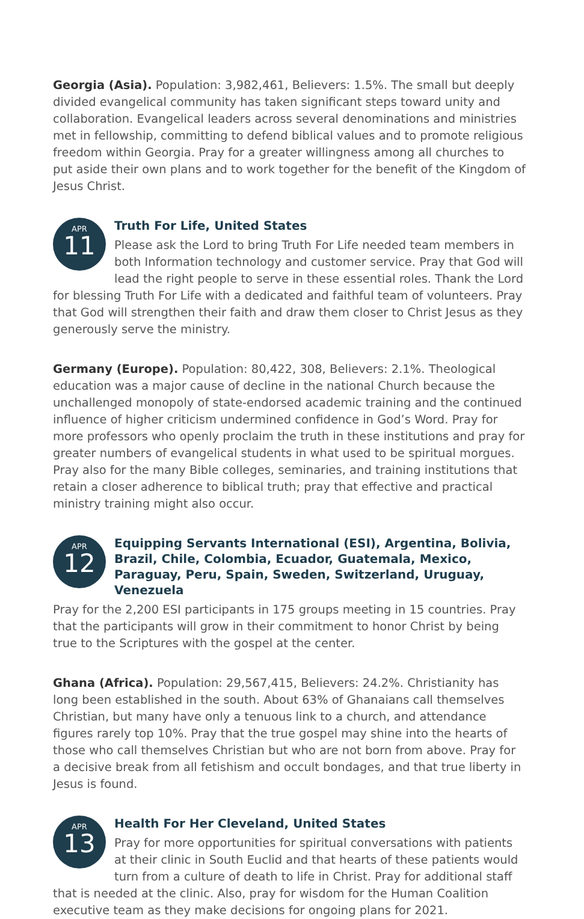Georgia (Asia). Population: 3,982,461, Believers: 1.5%. The small but deeply divided evangelical community has taken significant steps toward unity and collaboration. Evangelical leaders across several denominations and ministries met in fellowship, committing to defend biblical values and to promote religious freedom within Georgia. Pray for a greater willingness among all churches to put aside their own plans and to work together for the benefit of the Kingdom of Jesus Christ.
APR
11
Truth For Life, United States
Please ask the Lord to bring Truth For Life needed team members in both Information technology and customer service. Pray that God will lead the right people to serve in these essential roles. Thank the Lord for blessing Truth For Life with a dedicated and faithful team of volunteers. Pray that God will strengthen their faith and draw them closer to Christ Jesus as they generously serve the ministry.
Germany (Europe). Population: 80,422, 308, Believers: 2.1%. Theological education was a major cause of decline in the national Church because the unchallenged monopoly of state-endorsed academic training and the continued influence of higher criticism undermined confidence in God’s Word. Pray for more professors who openly proclaim the truth in these institutions and pray for greater numbers of evangelical students in what used to be spiritual morgues. Pray also for the many Bible colleges, seminaries, and training institutions that retain a closer adherence to biblical truth; pray that effective and practical ministry training might also occur.
APR
12
Equipping Servants International (ESI), Argentina, Bolivia, Brazil, Chile, Colombia, Ecuador, Guatemala, Mexico, Paraguay, Peru, Spain, Sweden, Switzerland, Uruguay, Venezuela
Pray for the 2,200 ESI participants in 175 groups meeting in 15 countries. Pray that the participants will grow in their commitment to honor Christ by being true to the Scriptures with the gospel at the center.
Ghana (Africa). Population: 29,567,415, Believers: 24.2%. Christianity has long been established in the south. About 63% of Ghanaians call themselves Christian, but many have only a tenuous link to a church, and attendance figures rarely top 10%. Pray that the true gospel may shine into the hearts of those who call themselves Christian but who are not born from above. Pray for a decisive break from all fetishism and occult bondages, and that true liberty in Jesus is found.
APR
13
Health For Her Cleveland, United States
Pray for more opportunities for spiritual conversations with patients at their clinic in South Euclid and that hearts of these patients would turn from a culture of death to life in Christ. Pray for additional staff that is needed at the clinic. Also, pray for wisdom for the Human Coalition executive team as they make decisions for ongoing plans for 2021.